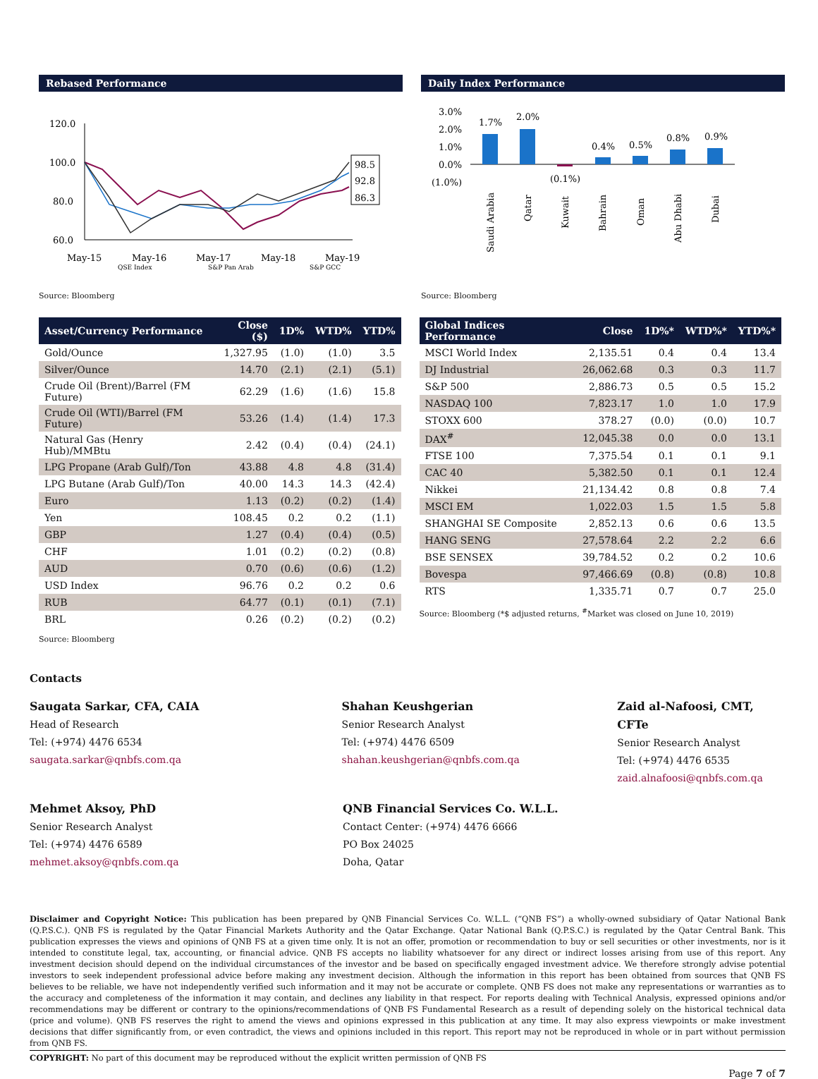Rebased Performance
120.0
100.0
80.0
60.0
May-15
May-16
May-17
May-18
May-19
98.5
92.8
86.3
QSE Index
S&P Pan Arab
S&P GCC
Source: Bloomberg
Daily Index Performance
3.0%
2.0%
1.0%
0.0%
(1.0%)
1.7%
2.0%
(0.1%)
0.4%
0.5%
0.8%
0.9%
Saudi Arabia
Qatar
Kuwait
Bahrain
Oman
Abu Dhabi
Dubai
Source: Bloomberg
| Asset/Currency Performance | Close ($) | 1D% | WTD% | YTD% |
| --- | --- | --- | --- | --- |
| Gold/Ounce | 1,327.95 | (1.0) | (1.0) | 3.5 |
| Silver/Ounce | 14.70 | (2.1) | (2.1) | (5.1) |
| Crude Oil (Brent)/Barrel (FM Future) | 62.29 | (1.6) | (1.6) | 15.8 |
| Crude Oil (WTI)/Barrel (FM Future) | 53.26 | (1.4) | (1.4) | 17.3 |
| Natural Gas (Henry Hub)/MMBtu | 2.42 | (0.4) | (0.4) | (24.1) |
| LPG Propane (Arab Gulf)/Ton | 43.88 | 4.8 | 4.8 | (31.4) |
| LPG Butane (Arab Gulf)/Ton | 40.00 | 14.3 | 14.3 | (42.4) |
| Euro | 1.13 | (0.2) | (0.2) | (1.4) |
| Yen | 108.45 | 0.2 | 0.2 | (1.1) |
| GBP | 1.27 | (0.4) | (0.4) | (0.5) |
| CHF | 1.01 | (0.2) | (0.2) | (0.8) |
| AUD | 0.70 | (0.6) | (0.6) | (1.2) |
| USD Index | 96.76 | 0.2 | 0.2 | 0.6 |
| RUB | 64.77 | (0.1) | (0.1) | (7.1) |
| BRL | 0.26 | (0.2) | (0.2) | (0.2) |
Source: Bloomberg
| Global Indices Performance | Close | 1D%* | WTD%* | YTD%* |
| --- | --- | --- | --- | --- |
| MSCI World Index | 2,135.51 | 0.4 | 0.4 | 13.4 |
| DJ Industrial | 26,062.68 | 0.3 | 0.3 | 11.7 |
| S&P 500 | 2,886.73 | 0.5 | 0.5 | 15.2 |
| NASDAQ 100 | 7,823.17 | 1.0 | 1.0 | 17.9 |
| STOXX 600 | 378.27 | (0.0) | (0.0) | 10.7 |
| DAX<sup>#</sup> | 12,045.38 | 0.0 | 0.0 | 13.1 |
| FTSE 100 | 7,375.54 | 0.1 | 0.1 | 9.1 |
| CAC 40 | 5,382.50 | 0.1 | 0.1 | 12.4 |
| Nikkei | 21,134.42 | 0.8 | 0.8 | 7.4 |
| MSCI EM | 1,022.03 | 1.5 | 1.5 | 5.8 |
| SHANGHAI SE Composite | 2,852.13 | 0.6 | 0.6 | 13.5 |
| HANG SENG | 27,578.64 | 2.2 | 2.2 | 6.6 |
| BSE SENSEX | 39,784.52 | 0.2 | 0.2 | 10.6 |
| Bovespa | 97,466.69 | (0.8) | (0.8) | 10.8 |
| RTS | 1,335.71 | 0.7 | 0.7 | 25.0 |
Source: Bloomberg (*$ adjusted returns, <sup>#</sup>Market was closed on June 10, 2019)
Contacts
Saugata Sarkar, CFA, CAIA
Head of Research
Tel: (+974) 4476 6534
saugata.sarkar@qnbfs.com.qa
Shahan Keushgerian
Senior Research Analyst
Tel: (+974) 4476 6509
shahan.keushgerian@qnbfs.com.qa
Zaid al-Nafoosi, CMT, CFTe
Senior Research Analyst
Tel: (+974) 4476 6535
zaid.alnafoosi@qnbfs.com.qa
Mehmet Aksoy, PhD
Senior Research Analyst
Tel: (+974) 4476 6589
mehmet.aksoy@qnbfs.com.qa
QNB Financial Services Co. W.L.L.
Contact Center: (+974) 4476 6666
PO Box 24025
Doha, Qatar
Disclaimer and Copyright Notice: This publication has been prepared by QNB Financial Services Co. W.L.L. (“QNB FS”) a wholly-owned subsidiary of Qatar National Bank (Q.P.S.C.). QNB FS is regulated by the Qatar Financial Markets Authority and the Qatar Exchange. Qatar National Bank (Q.P.S.C.) is regulated by the Qatar Central Bank. This publication expresses the views and opinions of QNB FS at a given time only. It is not an offer, promotion or recommendation to buy or sell securities or other investments, nor is it intended to constitute legal, tax, accounting, or financial advice. QNB FS accepts no liability whatsoever for any direct or indirect losses arising from use of this report. Any investment decision should depend on the individual circumstances of the investor and be based on specifically engaged investment advice. We therefore strongly advise potential investors to seek independent professional advice before making any investment decision. Although the information in this report has been obtained from sources that QNB FS believes to be reliable, we have not independently verified such information and it may not be accurate or complete. QNB FS does not make any representations or warranties as to the accuracy and completeness of the information it may contain, and declines any liability in that respect. For reports dealing with Technical Analysis, expressed opinions and/or recommendations may be different or contrary to the opinions/recommendations of QNB FS Fundamental Research as a result of depending solely on the historical technical data (price and volume). QNB FS reserves the right to amend the views and opinions expressed in this publication at any time. It may also express viewpoints or make investment decisions that differ significantly from, or even contradict, the views and opinions included in this report. This report may not be reproduced in whole or in part without permission from QNB FS.
COPYRIGHT: No part of this document may be reproduced without the explicit written permission of QNB FS
Page 7 of 7